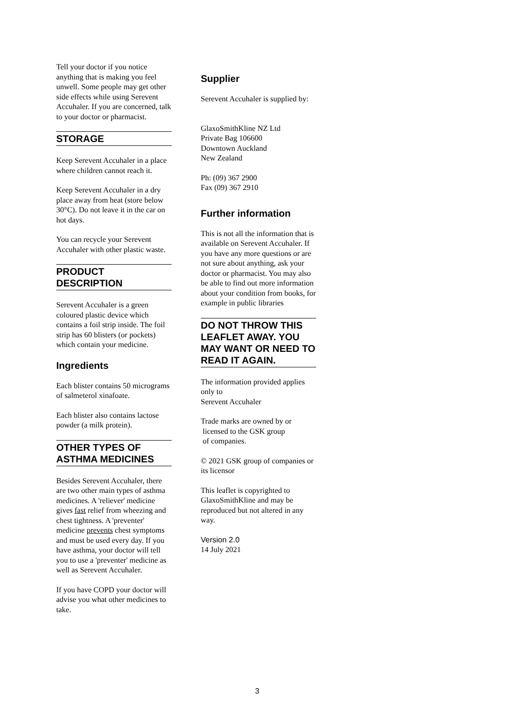Tell your doctor if you notice anything that is making you feel unwell. Some people may get other side effects while using Serevent Accuhaler. If you are concerned, talk to your doctor or pharmacist.
STORAGE
Keep Serevent Accuhaler in a place where children cannot reach it.
Keep Serevent Accuhaler in a dry place away from heat (store below 30°C). Do not leave it in the car on hot days.
You can recycle your Serevent Accuhaler with other plastic waste.
PRODUCT DESCRIPTION
Serevent Accuhaler is a green coloured plastic device which contains a foil strip inside. The foil strip has 60 blisters (or pockets) which contain your medicine.
Ingredients
Each blister contains 50 micrograms of salmeterol xinafoate.
Each blister also contains lactose powder (a milk protein).
OTHER TYPES OF ASTHMA MEDICINES
Besides Serevent Accuhaler, there are two other main types of asthma medicines. A 'reliever' medicine gives fast relief from wheezing and chest tightness. A 'preventer' medicine prevents chest symptoms and must be used every day. If you have asthma, your doctor will tell you to use a 'preventer' medicine as well as Serevent Accuhaler.
If you have COPD your doctor will advise you what other medicines to take.
Supplier
Serevent Accuhaler is supplied by:
GlaxoSmithKline NZ Ltd
Private Bag 106600
Downtown Auckland
New Zealand
Ph: (09) 367 2900
Fax (09) 367 2910
Further information
This is not all the information that is available on Serevent Accuhaler. If you have any more questions or are not sure about anything, ask your doctor or pharmacist. You may also be able to find out more information about your condition from books, for example in public libraries
DO NOT THROW THIS LEAFLET AWAY. YOU MAY WANT OR NEED TO READ IT AGAIN.
The information provided applies only to
Serevent Accuhaler
Trade marks are owned by or
licensed to the GSK group
of companies.
© 2021 GSK group of companies or its licensor
This leaflet is copyrighted to GlaxoSmithKline and may be reproduced but not altered in any way.
Version 2.0
14 July 2021
3